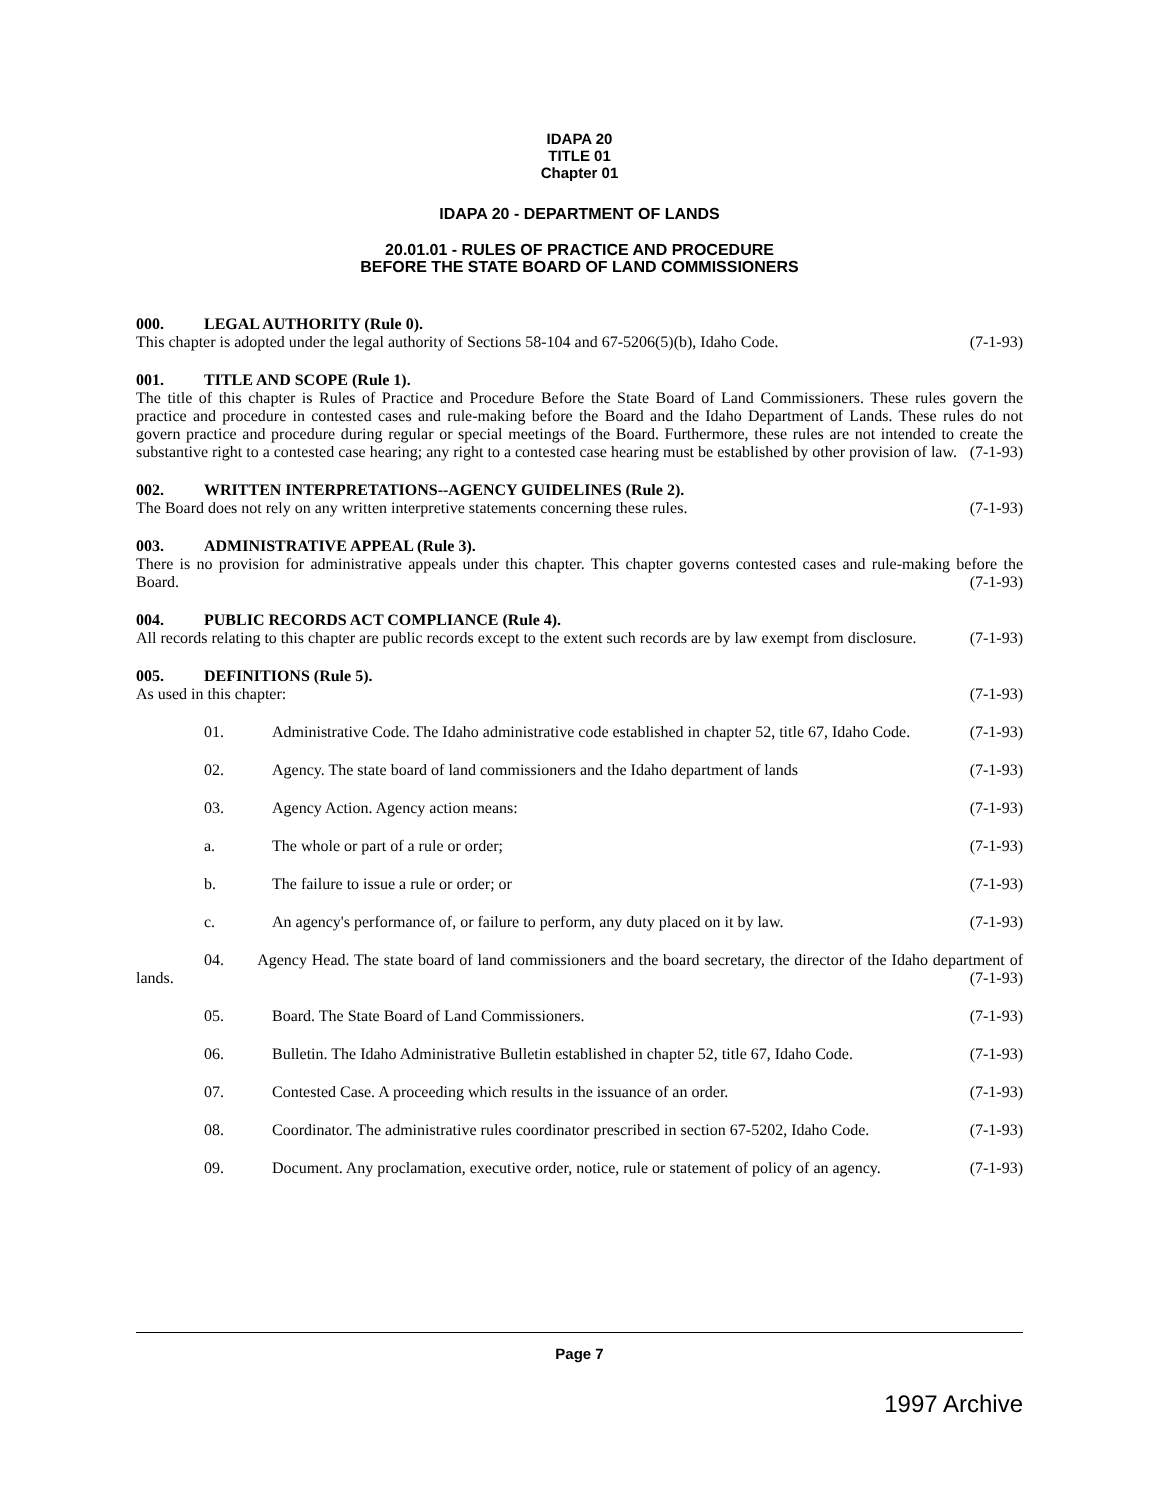IDAPA 20
TITLE 01
Chapter 01
IDAPA 20 - DEPARTMENT OF LANDS
20.01.01 - RULES OF PRACTICE AND PROCEDURE
BEFORE THE STATE BOARD OF LAND COMMISSIONERS
000. LEGAL AUTHORITY (Rule 0).
This chapter is adopted under the legal authority of Sections 58-104 and 67-5206(5)(b), Idaho Code. (7-1-93)
001. TITLE AND SCOPE (Rule 1).
The title of this chapter is Rules of Practice and Procedure Before the State Board of Land Commissioners. These rules govern the practice and procedure in contested cases and rule-making before the Board and the Idaho Department of Lands. These rules do not govern practice and procedure during regular or special meetings of the Board. Furthermore, these rules are not intended to create the substantive right to a contested case hearing; any right to a contested case hearing must be established by other provision of law. (7-1-93)
002. WRITTEN INTERPRETATIONS--AGENCY GUIDELINES (Rule 2).
The Board does not rely on any written interpretive statements concerning these rules. (7-1-93)
003. ADMINISTRATIVE APPEAL (Rule 3).
There is no provision for administrative appeals under this chapter. This chapter governs contested cases and rule-making before the Board. (7-1-93)
004. PUBLIC RECORDS ACT COMPLIANCE (Rule 4).
All records relating to this chapter are public records except to the extent such records are by law exempt from disclosure. (7-1-93)
005. DEFINITIONS (Rule 5).
As used in this chapter: (7-1-93)
01. Administrative Code. The Idaho administrative code established in chapter 52, title 67, Idaho Code. (7-1-93)
02. Agency. The state board of land commissioners and the Idaho department of lands (7-1-93)
03. Agency Action. Agency action means: (7-1-93)
a. The whole or part of a rule or order; (7-1-93)
b. The failure to issue a rule or order; or (7-1-93)
c. An agency's performance of, or failure to perform, any duty placed on it by law. (7-1-93)
04. Agency Head. The state board of land commissioners and the board secretary, the director of the Idaho department of lands. (7-1-93)
05. Board. The State Board of Land Commissioners. (7-1-93)
06. Bulletin. The Idaho Administrative Bulletin established in chapter 52, title 67, Idaho Code. (7-1-93)
07. Contested Case. A proceeding which results in the issuance of an order. (7-1-93)
08. Coordinator. The administrative rules coordinator prescribed in section 67-5202, Idaho Code. (7-1-93)
09. Document. Any proclamation, executive order, notice, rule or statement of policy of an agency. (7-1-93)
Page 7
1997 Archive